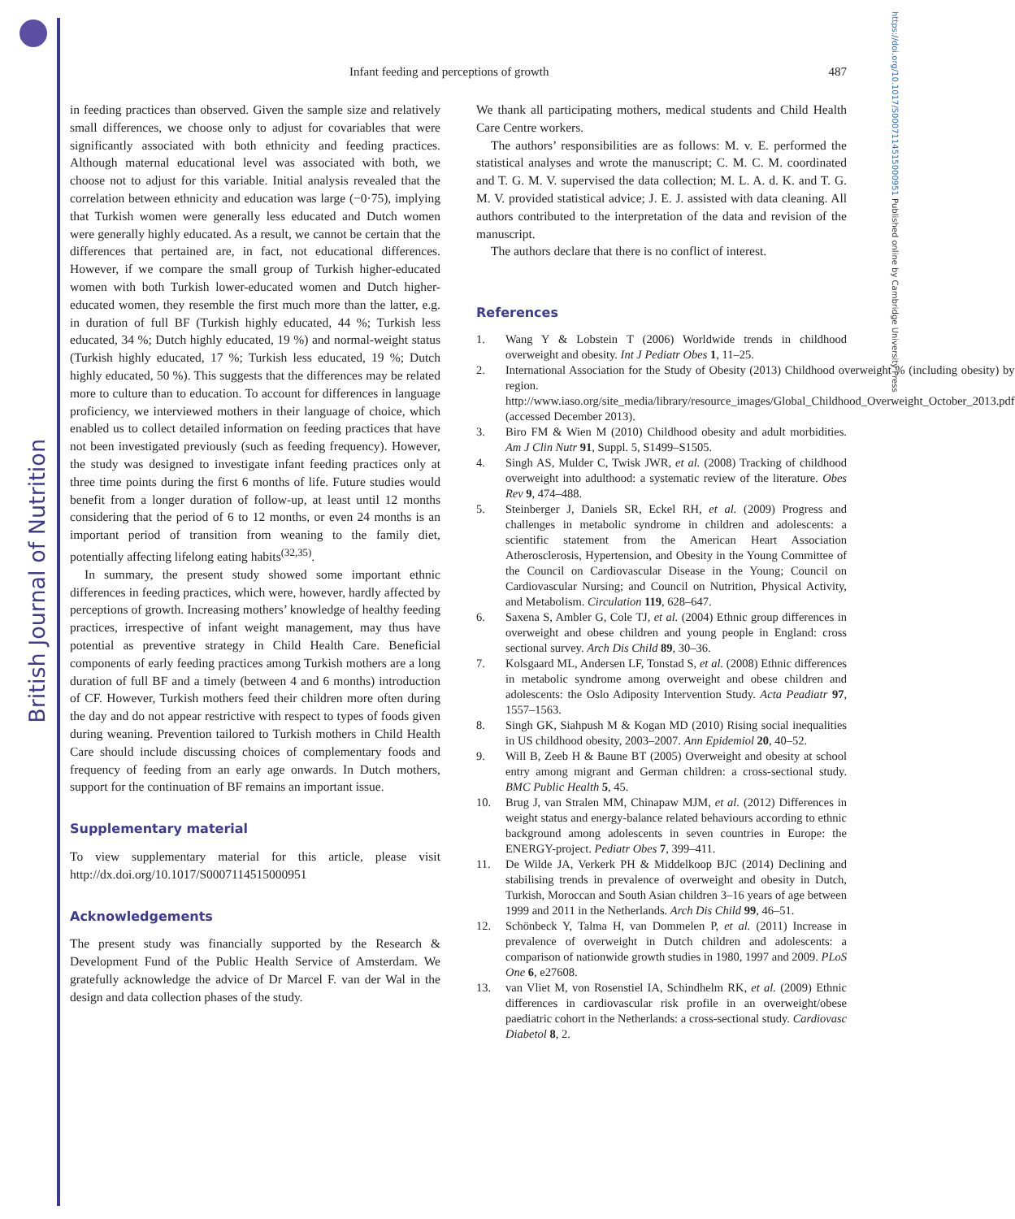British Journal of Nutrition
https://doi.org/10.1017/S0007114515000951 Published online by Cambridge University Press
Infant feeding and perceptions of growth
487
in feeding practices than observed. Given the sample size and relatively small differences, we choose only to adjust for covariables that were significantly associated with both ethnicity and feeding practices. Although maternal educational level was associated with both, we choose not to adjust for this variable. Initial analysis revealed that the correlation between ethnicity and education was large (−0·75), implying that Turkish women were generally less educated and Dutch women were generally highly educated. As a result, we cannot be certain that the differences that pertained are, in fact, not educational differences. However, if we compare the small group of Turkish higher-educated women with both Turkish lower-educated women and Dutch higher-educated women, they resemble the first much more than the latter, e.g. in duration of full BF (Turkish highly educated, 44 %; Turkish less educated, 34 %; Dutch highly educated, 19 %) and normal-weight status (Turkish highly educated, 17 %; Turkish less educated, 19 %; Dutch highly educated, 50 %). This suggests that the differences may be related more to culture than to education. To account for differences in language proficiency, we interviewed mothers in their language of choice, which enabled us to collect detailed information on feeding practices that have not been investigated previously (such as feeding frequency). However, the study was designed to investigate infant feeding practices only at three time points during the first 6 months of life. Future studies would benefit from a longer duration of follow-up, at least until 12 months considering that the period of 6 to 12 months, or even 24 months is an important period of transition from weaning to the family diet, potentially affecting lifelong eating habits<sup>(32,35)</sup>.
In summary, the present study showed some important ethnic differences in feeding practices, which were, however, hardly affected by perceptions of growth. Increasing mothers’ knowledge of healthy feeding practices, irrespective of infant weight management, may thus have potential as preventive strategy in Child Health Care. Beneficial components of early feeding practices among Turkish mothers are a long duration of full BF and a timely (between 4 and 6 months) introduction of CF. However, Turkish mothers feed their children more often during the day and do not appear restrictive with respect to types of foods given during weaning. Prevention tailored to Turkish mothers in Child Health Care should include discussing choices of complementary foods and frequency of feeding from an early age onwards. In Dutch mothers, support for the continuation of BF remains an important issue.
Supplementary material
To view supplementary material for this article, please visit http://dx.doi.org/10.1017/S0007114515000951
Acknowledgements
The present study was financially supported by the Research & Development Fund of the Public Health Service of Amsterdam. We gratefully acknowledge the advice of Dr Marcel F. van der Wal in the design and data collection phases of the study.
We thank all participating mothers, medical students and Child Health Care Centre workers.
The authors’ responsibilities are as follows: M. v. E. performed the statistical analyses and wrote the manuscript; C. M. C. M. coordinated and T. G. M. V. supervised the data collection; M. L. A. d. K. and T. G. M. V. provided statistical advice; J. E. J. assisted with data cleaning. All authors contributed to the interpretation of the data and revision of the manuscript.
The authors declare that there is no conflict of interest.
References
1. Wang Y & Lobstein T (2006) Worldwide trends in childhood overweight and obesity. Int J Pediatr Obes 1, 11–25.
2. International Association for the Study of Obesity (2013) Childhood overweight % (including obesity) by region. http://www.iaso.org/site_media/library/resource_images/Global_Childhood_Overweight_October_2013.pdf (accessed December 2013).
3. Biro FM & Wien M (2010) Childhood obesity and adult morbidities. Am J Clin Nutr 91, Suppl. 5, S1499–S1505.
4. Singh AS, Mulder C, Twisk JWR, et al. (2008) Tracking of childhood overweight into adulthood: a systematic review of the literature. Obes Rev 9, 474–488.
5. Steinberger J, Daniels SR, Eckel RH, et al. (2009) Progress and challenges in metabolic syndrome in children and adolescents: a scientific statement from the American Heart Association Atherosclerosis, Hypertension, and Obesity in the Young Committee of the Council on Cardiovascular Disease in the Young; Council on Cardiovascular Nursing; and Council on Nutrition, Physical Activity, and Metabolism. Circulation 119, 628–647.
6. Saxena S, Ambler G, Cole TJ, et al. (2004) Ethnic group differences in overweight and obese children and young people in England: cross sectional survey. Arch Dis Child 89, 30–36.
7. Kolsgaard ML, Andersen LF, Tonstad S, et al. (2008) Ethnic differences in metabolic syndrome among overweight and obese children and adolescents: the Oslo Adiposity Intervention Study. Acta Peadiatr 97, 1557–1563.
8. Singh GK, Siahpush M & Kogan MD (2010) Rising social inequalities in US childhood obesity, 2003–2007. Ann Epidemiol 20, 40–52.
9. Will B, Zeeb H & Baune BT (2005) Overweight and obesity at school entry among migrant and German children: a cross-sectional study. BMC Public Health 5, 45.
10. Brug J, van Stralen MM, Chinapaw MJM, et al. (2012) Differences in weight status and energy-balance related behaviours according to ethnic background among adolescents in seven countries in Europe: the ENERGY-project. Pediatr Obes 7, 399–411.
11. De Wilde JA, Verkerk PH & Middelkoop BJC (2014) Declining and stabilising trends in prevalence of overweight and obesity in Dutch, Turkish, Moroccan and South Asian children 3–16 years of age between 1999 and 2011 in the Netherlands. Arch Dis Child 99, 46–51.
12. Schönbeck Y, Talma H, van Dommelen P, et al. (2011) Increase in prevalence of overweight in Dutch children and adolescents: a comparison of nationwide growth studies in 1980, 1997 and 2009. PLoS One 6, e27608.
13. van Vliet M, von Rosenstiel IA, Schindhelm RK, et al. (2009) Ethnic differences in cardiovascular risk profile in an overweight/obese paediatric cohort in the Netherlands: a cross-sectional study. Cardiovasc Diabetol 8, 2.